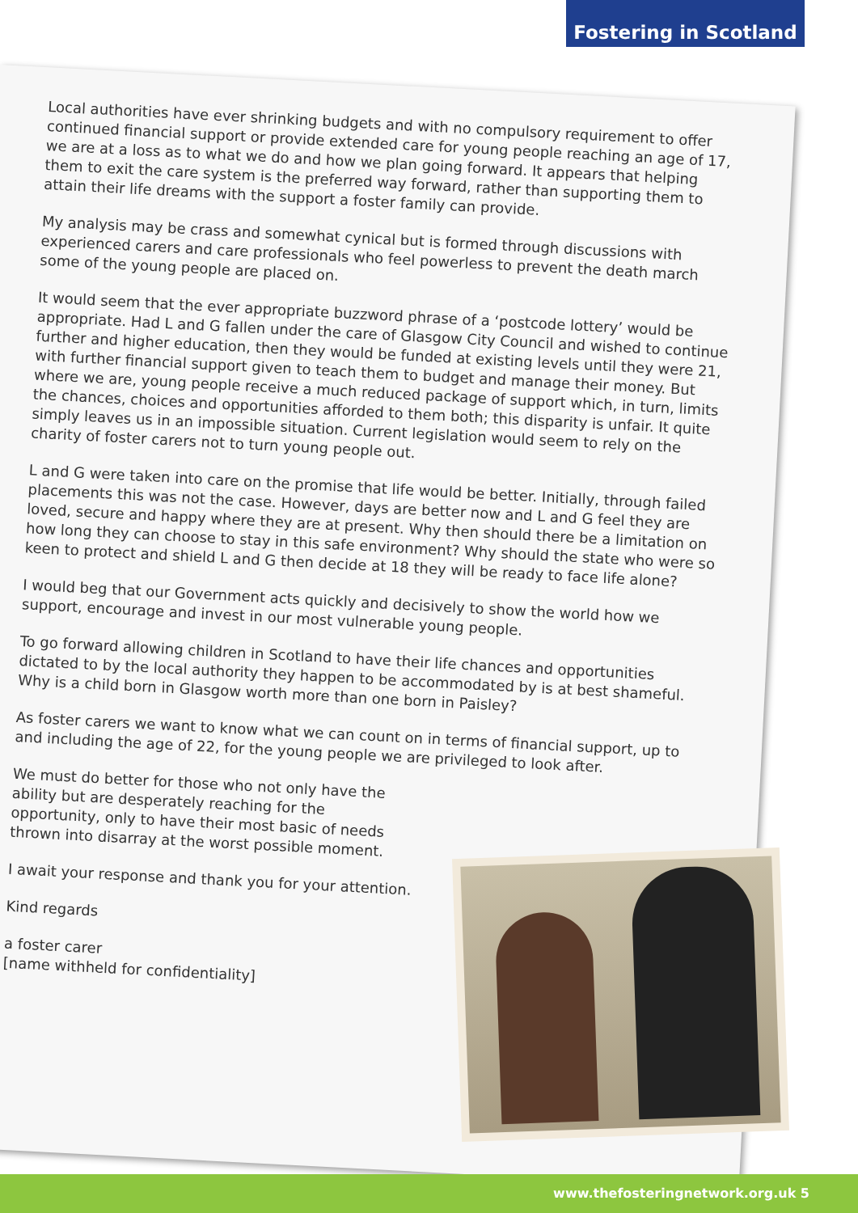Fostering in Scotland
Local authorities have ever shrinking budgets and with no compulsory requirement to offer continued financial support or provide extended care for young people reaching an age of 17, we are at a loss as to what we do and how we plan going forward. It appears that helping them to exit the care system is the preferred way forward, rather than supporting them to attain their life dreams with the support a foster family can provide.
My analysis may be crass and somewhat cynical but is formed through discussions with experienced carers and care professionals who feel powerless to prevent the death march some of the young people are placed on.
It would seem that the ever appropriate buzzword phrase of a ‘postcode lottery’ would be appropriate. Had L and G fallen under the care of Glasgow City Council and wished to continue further and higher education, then they would be funded at existing levels until they were 21, with further financial support given to teach them to budget and manage their money. But where we are, young people receive a much reduced package of support which, in turn, limits the chances, choices and opportunities afforded to them both; this disparity is unfair. It quite simply leaves us in an impossible situation. Current legislation would seem to rely on the charity of foster carers not to turn young people out.
L and G were taken into care on the promise that life would be better. Initially, through failed placements this was not the case. However, days are better now and L and G feel they are loved, secure and happy where they are at present. Why then should there be a limitation on how long they can choose to stay in this safe environment? Why should the state who were so keen to protect and shield L and G then decide at 18 they will be ready to face life alone?
I would beg that our Government acts quickly and decisively to show the world how we support, encourage and invest in our most vulnerable young people.
To go forward allowing children in Scotland to have their life chances and opportunities dictated to by the local authority they happen to be accommodated by is at best shameful. Why is a child born in Glasgow worth more than one born in Paisley?
As foster carers we want to know what we can count on in terms of financial support, up to and including the age of 22, for the young people we are privileged to look after.
We must do better for those who not only have the ability but are desperately reaching for the opportunity, only to have their most basic of needs thrown into disarray at the worst possible moment.
I await your response and thank you for your attention.
Kind regards
a foster carer
[name withheld for confidentiality]
www.thefosteringnetwork.org.uk 5